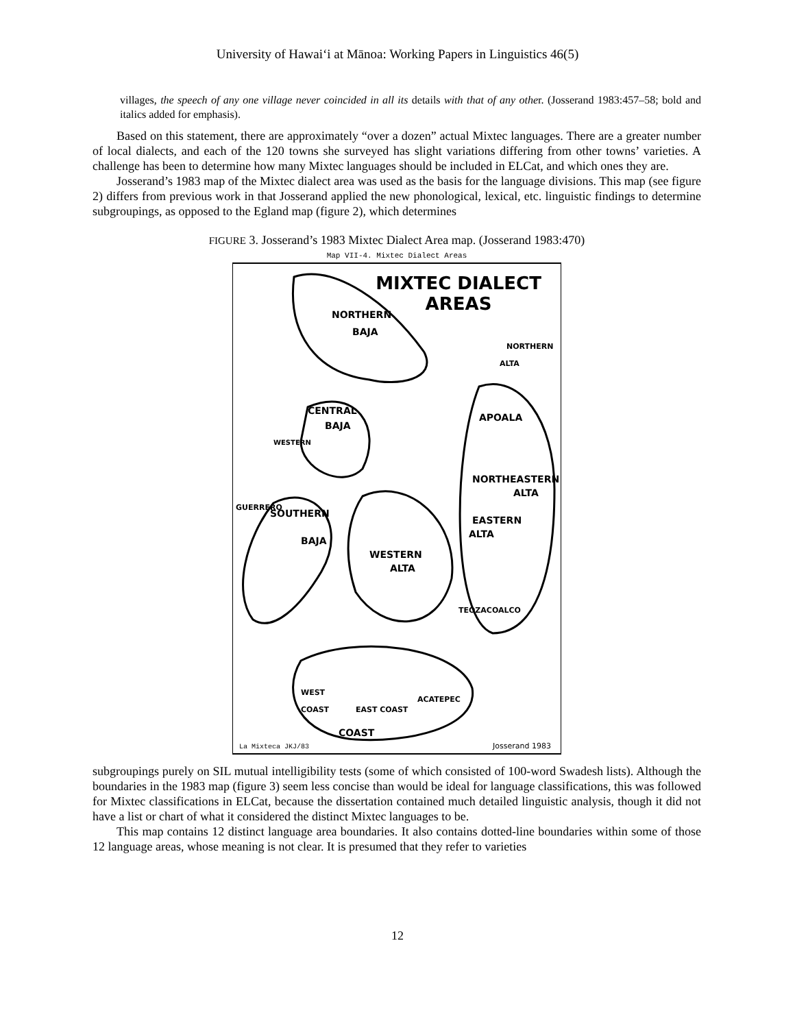University of Hawaiʻi at Mānoa: Working Papers in Linguistics 46(5)
villages, the speech of any one village never coincided in all its details with that of any other. (Josserand 1983:457–58; bold and italics added for emphasis).
Based on this statement, there are approximately “over a dozen” actual Mixtec languages. There are a greater number of local dialects, and each of the 120 towns she surveyed has slight variations differing from other towns’ varieties. A challenge has been to determine how many Mixtec languages should be included in ELCat, and which ones they are.
Josserand’s 1983 map of the Mixtec dialect area was used as the basis for the language divisions. This map (see figure 2) differs from previous work in that Josserand applied the new phonological, lexical, etc. linguistic findings to determine subgroupings, as opposed to the Egland map (figure 2), which determines
FIGURE 3. Josserand’s 1983 Mixtec Dialect Area map. (Josserand 1983:470)
Map VII-4. Mixtec Dialect Areas
MIXTEC DIALECT
AREAS
NORTHERN
BAJA
NORTHERN
ALTA
CENTRAL
BAJA
WESTERN
APOALA
NORTHEASTERN
ALTA
EASTERN
ALTA
GUERRERO
SOUTHERN
BAJA
WESTERN
ALTA
TEOZACOALCO
WEST
COAST
EAST COAST
ACATEPEC
COAST
La Mixteca JKJ/83
Josserand 1983
subgroupings purely on SIL mutual intelligibility tests (some of which consisted of 100-word Swadesh lists). Although the boundaries in the 1983 map (figure 3) seem less concise than would be ideal for language classifications, this was followed for Mixtec classifications in ELCat, because the dissertation contained much detailed linguistic analysis, though it did not have a list or chart of what it considered the distinct Mixtec languages to be.
This map contains 12 distinct language area boundaries. It also contains dotted-line boundaries within some of those 12 language areas, whose meaning is not clear. It is presumed that they refer to varieties
12